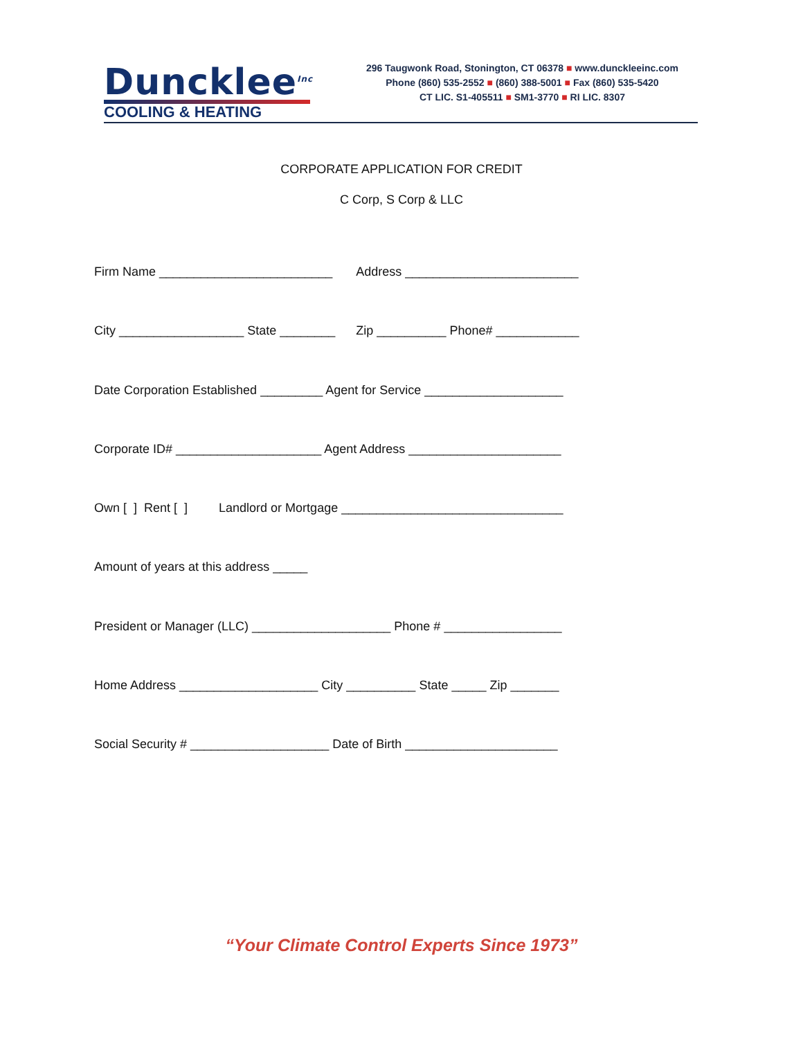Duncklee<sup>Inc</sup>
COOLING & HEATING
296 Taugwonk Road, Stonington, CT 06378 ■ www.dunckleeinc.com
Phone (860) 535-2552 ■ (860) 388-5001 ■ Fax (860) 535-5420
CT LIC. S1-405511 ■ SM1-3770 ■ RI LIC. 8307
CORPORATE APPLICATION FOR CREDIT
C Corp, S Corp & LLC
Firm Name _________________________ Address _________________________
City __________________ State ________ Zip __________ Phone# ____________
Date Corporation Established _________ Agent for Service ____________________
Corporate ID# _____________________ Agent Address ______________________
Own [ ] Rent [ ] Landlord or Mortgage ________________________________
Amount of years at this address _____
President or Manager (LLC) ____________________ Phone # _________________
Home Address ____________________ City __________ State _____ Zip _______
Social Security # ____________________ Date of Birth ______________________
“Your Climate Control Experts Since 1973”